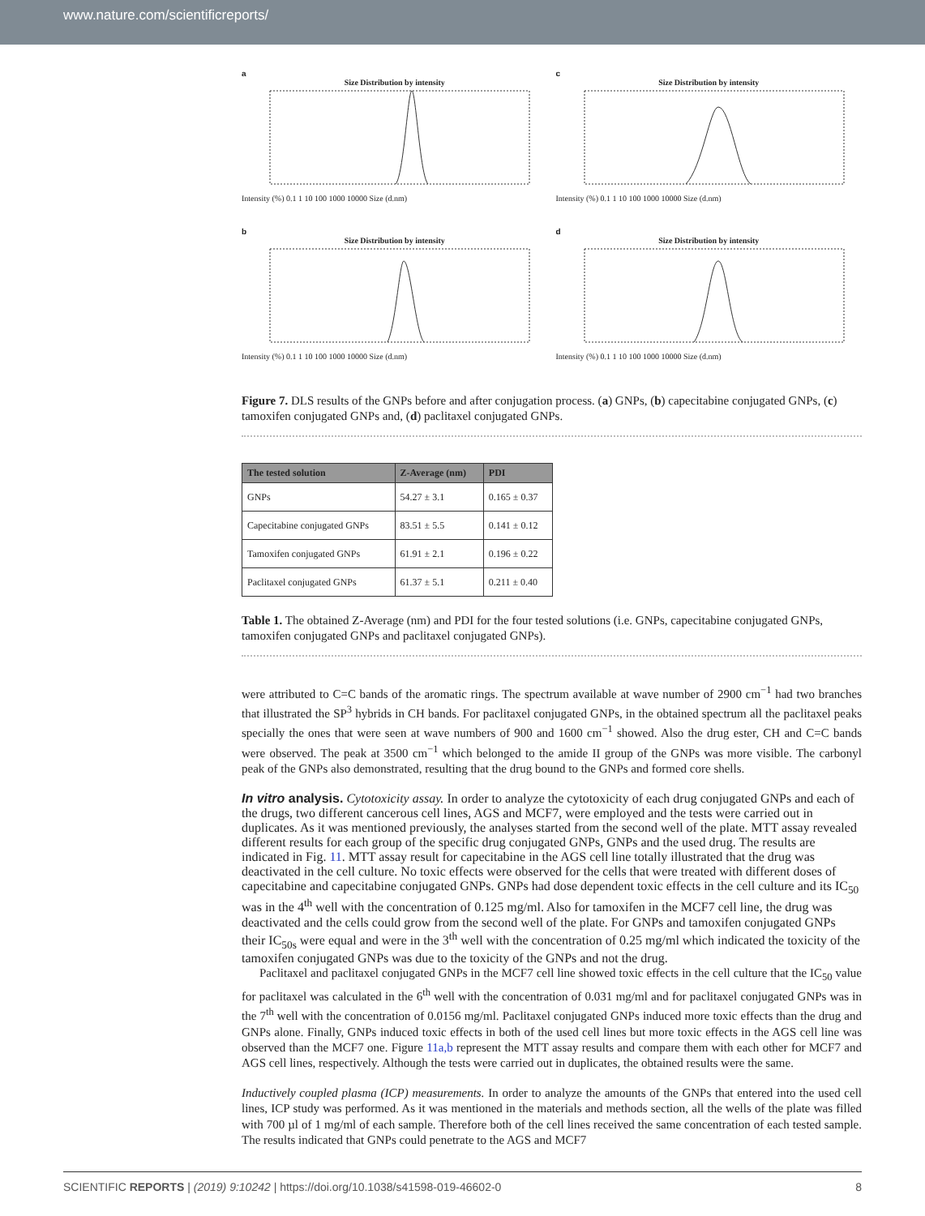www.nature.com/scientificreports/
a
Size Distribution by intensity
Intensity (%) 0.1 1 10 100 1000 10000 Size (d.nm)
c
Size Distribution by intensity
Intensity (%) 0.1 1 10 100 1000 10000 Size (d.nm)
b
Size Distribution by intensity
Intensity (%) 0.1 1 10 100 1000 10000 Size (d.nm)
d
Size Distribution by intensity
Intensity (%) 0.1 1 10 100 1000 10000 Size (d.nm)
Figure 7. DLS results of the GNPs before and after conjugation process. (a) GNPs, (b) capecitabine conjugated GNPs, (c) tamoxifen conjugated GNPs and, (d) paclitaxel conjugated GNPs.
| The tested solution | Z-Average (nm) | PDI |
| --- | --- | --- |
| GNPs | 54.27 ± 3.1 | 0.165 ± 0.37 |
| Capecitabine conjugated GNPs | 83.51 ± 5.5 | 0.141 ± 0.12 |
| Tamoxifen conjugated GNPs | 61.91 ± 2.1 | 0.196 ± 0.22 |
| Paclitaxel conjugated GNPs | 61.37 ± 5.1 | 0.211 ± 0.40 |
Table 1. The obtained Z-Average (nm) and PDI for the four tested solutions (i.e. GNPs, capecitabine conjugated GNPs, tamoxifen conjugated GNPs and paclitaxel conjugated GNPs).
were attributed to C=C bands of the aromatic rings. The spectrum available at wave number of 2900 cm<sup>−1</sup> had two branches that illustrated the SP<sup>3</sup> hybrids in CH bands. For paclitaxel conjugated GNPs, in the obtained spectrum all the paclitaxel peaks specially the ones that were seen at wave numbers of 900 and 1600 cm<sup>−1</sup> showed. Also the drug ester, CH and C=C bands were observed. The peak at 3500 cm<sup>−1</sup> which belonged to the amide II group of the GNPs was more visible. The carbonyl peak of the GNPs also demonstrated, resulting that the drug bound to the GNPs and formed core shells.
In vitro analysis.
Cytotoxicity assay. In order to analyze the cytotoxicity of each drug conjugated GNPs and each of the drugs, two different cancerous cell lines, AGS and MCF7, were employed and the tests were carried out in duplicates. As it was mentioned previously, the analyses started from the second well of the plate. MTT assay revealed different results for each group of the specific drug conjugated GNPs, GNPs and the used drug. The results are indicated in Fig. 11. MTT assay result for capecitabine in the AGS cell line totally illustrated that the drug was deactivated in the cell culture. No toxic effects were observed for the cells that were treated with different doses of capecitabine and capecitabine conjugated GNPs. GNPs had dose dependent toxic effects in the cell culture and its IC<sub>50</sub> was in the 4<sup>th</sup> well with the concentration of 0.125 mg/ml. Also for tamoxifen in the MCF7 cell line, the drug was deactivated and the cells could grow from the second well of the plate. For GNPs and tamoxifen conjugated GNPs their IC<sub>50s</sub> were equal and were in the 3<sup>th</sup> well with the concentration of 0.25 mg/ml which indicated the toxicity of the tamoxifen conjugated GNPs was due to the toxicity of the GNPs and not the drug.
Paclitaxel and paclitaxel conjugated GNPs in the MCF7 cell line showed toxic effects in the cell culture that the IC<sub>50</sub> value for paclitaxel was calculated in the 6<sup>th</sup> well with the concentration of 0.031 mg/ml and for paclitaxel conjugated GNPs was in the 7<sup>th</sup> well with the concentration of 0.0156 mg/ml. Paclitaxel conjugated GNPs induced more toxic effects than the drug and GNPs alone. Finally, GNPs induced toxic effects in both of the used cell lines but more toxic effects in the AGS cell line was observed than the MCF7 one. Figure 11a,b represent the MTT assay results and compare them with each other for MCF7 and AGS cell lines, respectively. Although the tests were carried out in duplicates, the obtained results were the same.
Inductively coupled plasma (ICP) measurements. In order to analyze the amounts of the GNPs that entered into the used cell lines, ICP study was performed. As it was mentioned in the materials and methods section, all the wells of the plate was filled with 700 µl of 1 mg/ml of each sample. Therefore both of the cell lines received the same concentration of each tested sample. The results indicated that GNPs could penetrate to the AGS and MCF7
SCIENTIFIC REPORTS | (2019) 9:10242 | https://doi.org/10.1038/s41598-019-46602-0 8